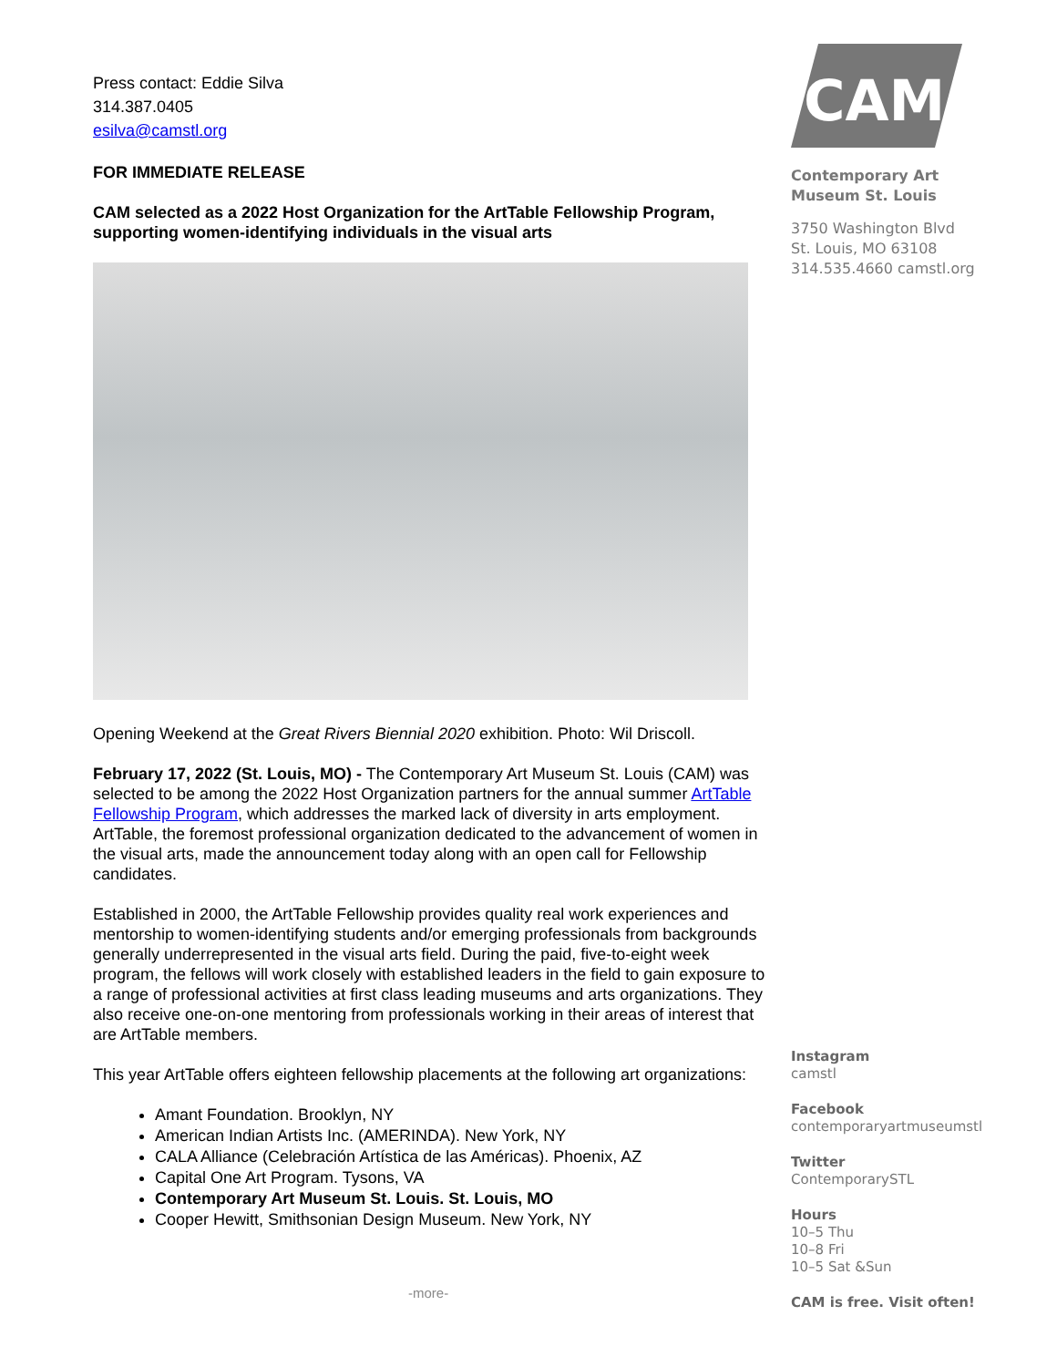Press contact: Eddie Silva
314.387.0405
esilva@camstl.org
FOR IMMEDIATE RELEASE
CAM selected as a 2022 Host Organization for the ArtTable Fellowship Program, supporting women-identifying individuals in the visual arts
Opening Weekend at the Great Rivers Biennial 2020 exhibition. Photo: Wil Driscoll.
February 17, 2022 (St. Louis, MO) - The Contemporary Art Museum St. Louis (CAM) was selected to be among the 2022 Host Organization partners for the annual summer ArtTable Fellowship Program, which addresses the marked lack of diversity in arts employment. ArtTable, the foremost professional organization dedicated to the advancement of women in the visual arts, made the announcement today along with an open call for Fellowship candidates.
Established in 2000, the ArtTable Fellowship provides quality real work experiences and mentorship to women-identifying students and/or emerging professionals from backgrounds generally underrepresented in the visual arts field. During the paid, five-to-eight week program, the fellows will work closely with established leaders in the field to gain exposure to a range of professional activities at first class leading museums and arts organizations. They also receive one-on-one mentoring from professionals working in their areas of interest that are ArtTable members.
This year ArtTable offers eighteen fellowship placements at the following art organizations:
Amant Foundation. Brooklyn, NY
American Indian Artists Inc. (AMERINDA). New York, NY
CALA Alliance (Celebración Artística de las Américas). Phoenix, AZ
Capital One Art Program. Tysons, VA
Contemporary Art Museum St. Louis. St. Louis, MO
Cooper Hewitt, Smithsonian Design Museum. New York, NY
CAM
Contemporary Art
Museum St. Louis
3750 Washington Blvd
St. Louis, MO 63108
314.535.4660 camstl.org
Instagram
camstl
Facebook
contemporaryartmuseumstl
Twitter
ContemporarySTL
Hours
10–5 Thu
10–8 Fri
10–5 Sat &Sun
CAM is free. Visit often!
-more-